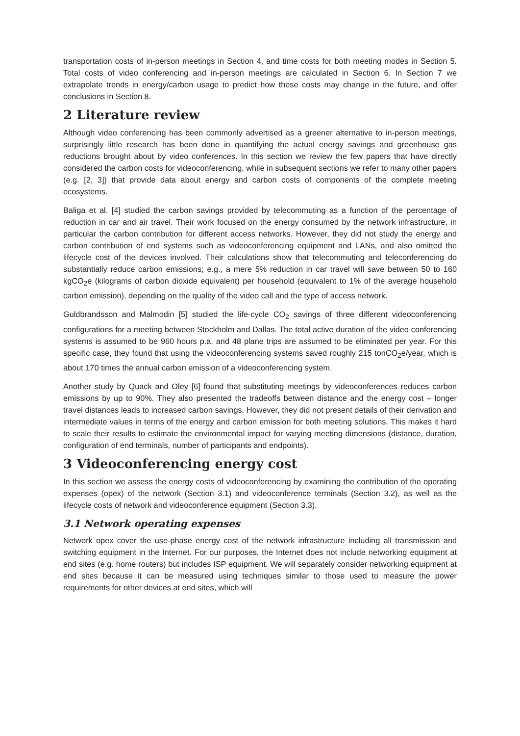transportation costs of in-person meetings in Section 4, and time costs for both meeting modes in Section 5. Total costs of video conferencing and in-person meetings are calculated in Section 6. In Section 7 we extrapolate trends in energy/carbon usage to predict how these costs may change in the future, and offer conclusions in Section 8.
2 Literature review
Although video conferencing has been commonly advertised as a greener alternative to in-person meetings, surprisingly little research has been done in quantifying the actual energy savings and greenhouse gas reductions brought about by video conferences. In this section we review the few papers that have directly considered the carbon costs for videoconferencing, while in subsequent sections we refer to many other papers (e.g. [2, 3]) that provide data about energy and carbon costs of components of the complete meeting ecosystems.
Baliga et al. [4] studied the carbon savings provided by telecommuting as a function of the percentage of reduction in car and air travel. Their work focused on the energy consumed by the network infrastructure, in particular the carbon contribution for different access networks. However, they did not study the energy and carbon contribution of end systems such as videoconferencing equipment and LANs, and also omitted the lifecycle cost of the devices involved. Their calculations show that telecommuting and teleconferencing do substantially reduce carbon emissions; e.g., a mere 5% reduction in car travel will save between 50 to 160 kgCO<sub>2</sub>e (kilograms of carbon dioxide equivalent) per household (equivalent to 1% of the average household carbon emission), depending on the quality of the video call and the type of access network.
Guldbrandsson and Malmodin [5] studied the life-cycle CO<sub>2</sub> savings of three different videoconferencing configurations for a meeting between Stockholm and Dallas. The total active duration of the video conferencing systems is assumed to be 960 hours p.a. and 48 plane trips are assumed to be eliminated per year. For this specific case, they found that using the videoconferencing systems saved roughly 215 tonCO<sub>2</sub>e/year, which is about 170 times the annual carbon emission of a videoconferencing system.
Another study by Quack and Oley [6] found that substituting meetings by videoconferences reduces carbon emissions by up to 90%. They also presented the tradeoffs between distance and the energy cost – longer travel distances leads to increased carbon savings. However, they did not present details of their derivation and intermediate values in terms of the energy and carbon emission for both meeting solutions. This makes it hard to scale their results to estimate the environmental impact for varying meeting dimensions (distance, duration, configuration of end terminals, number of participants and endpoints).
3 Videoconferencing energy cost
In this section we assess the energy costs of videoconferencing by examining the contribution of the operating expenses (opex) of the network (Section 3.1) and videoconference terminals (Section 3.2), as well as the lifecycle costs of network and videoconference equipment (Section 3.3).
3.1 Network operating expenses
Network opex cover the use-phase energy cost of the network infrastructure including all transmission and switching equipment in the Internet. For our purposes, the Internet does not include networking equipment at end sites (e.g. home routers) but includes ISP equipment. We will separately consider networking equipment at end sites because it can be measured using techniques similar to those used to measure the power requirements for other devices at end sites, which will